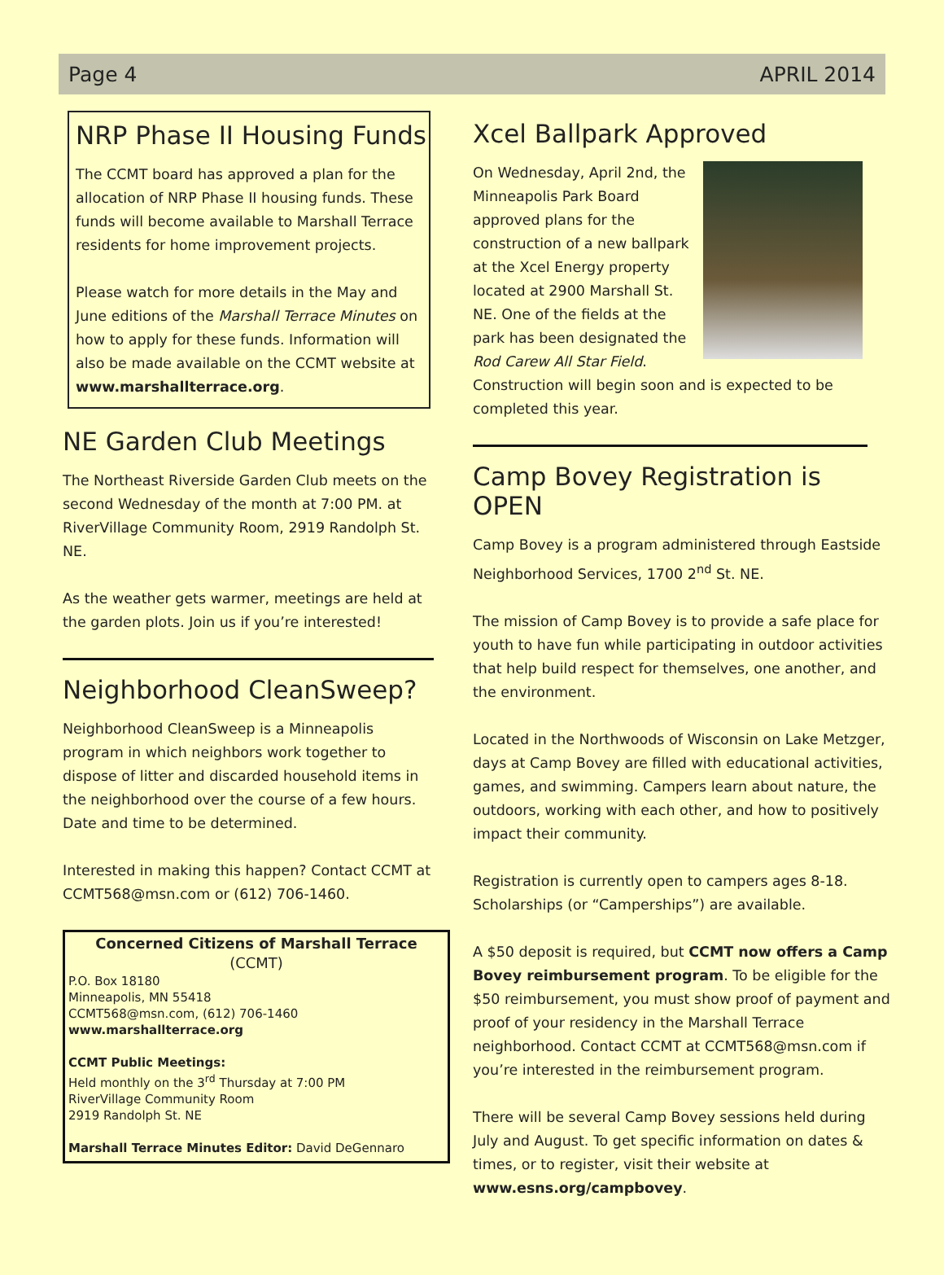Page 4 APRIL 2014
NRP Phase II Housing Funds
The CCMT board has approved a plan for the allocation of NRP Phase II housing funds. These funds will become available to Marshall Terrace residents for home improvement projects.
Please watch for more details in the May and June editions of the Marshall Terrace Minutes on how to apply for these funds. Information will also be made available on the CCMT website at www.marshallterrace.org.
NE Garden Club Meetings
The Northeast Riverside Garden Club meets on the second Wednesday of the month at 7:00 PM. at RiverVillage Community Room, 2919 Randolph St. NE.
As the weather gets warmer, meetings are held at the garden plots. Join us if you’re interested!
Neighborhood CleanSweep?
Neighborhood CleanSweep is a Minneapolis program in which neighbors work together to dispose of litter and discarded household items in the neighborhood over the course of a few hours. Date and time to be determined.
Interested in making this happen? Contact CCMT at CCMT568@msn.com or (612) 706-1460.
Concerned Citizens of Marshall Terrace
(CCMT)
P.O. Box 18180
Minneapolis, MN 55418
CCMT568@msn.com, (612) 706-1460
www.marshallterrace.org
CCMT Public Meetings:
Held monthly on the 3<sup>rd</sup> Thursday at 7:00 PM
RiverVillage Community Room
2919 Randolph St. NE
Marshall Terrace Minutes Editor: David DeGennaro
Xcel Ballpark Approved
On Wednesday, April 2nd, the Minneapolis Park Board approved plans for the construction of a new ballpark at the Xcel Energy property located at 2900 Marshall St. NE. One of the fields at the park has been designated the Rod Carew All Star Field. Construction will begin soon and is expected to be completed this year.
Camp Bovey Registration is OPEN
Camp Bovey is a program administered through Eastside Neighborhood Services, 1700 2<sup>nd</sup> St. NE.
The mission of Camp Bovey is to provide a safe place for youth to have fun while participating in outdoor activities that help build respect for themselves, one another, and the environment.
Located in the Northwoods of Wisconsin on Lake Metzger, days at Camp Bovey are filled with educational activities, games, and swimming. Campers learn about nature, the outdoors, working with each other, and how to positively impact their community.
Registration is currently open to campers ages 8-18. Scholarships (or “Camperships”) are available.
A $50 deposit is required, but CCMT now offers a Camp Bovey reimbursement program. To be eligible for the $50 reimbursement, you must show proof of payment and proof of your residency in the Marshall Terrace neighborhood. Contact CCMT at CCMT568@msn.com if you’re interested in the reimbursement program.
There will be several Camp Bovey sessions held during July and August. To get specific information on dates & times, or to register, visit their website at www.esns.org/campbovey.